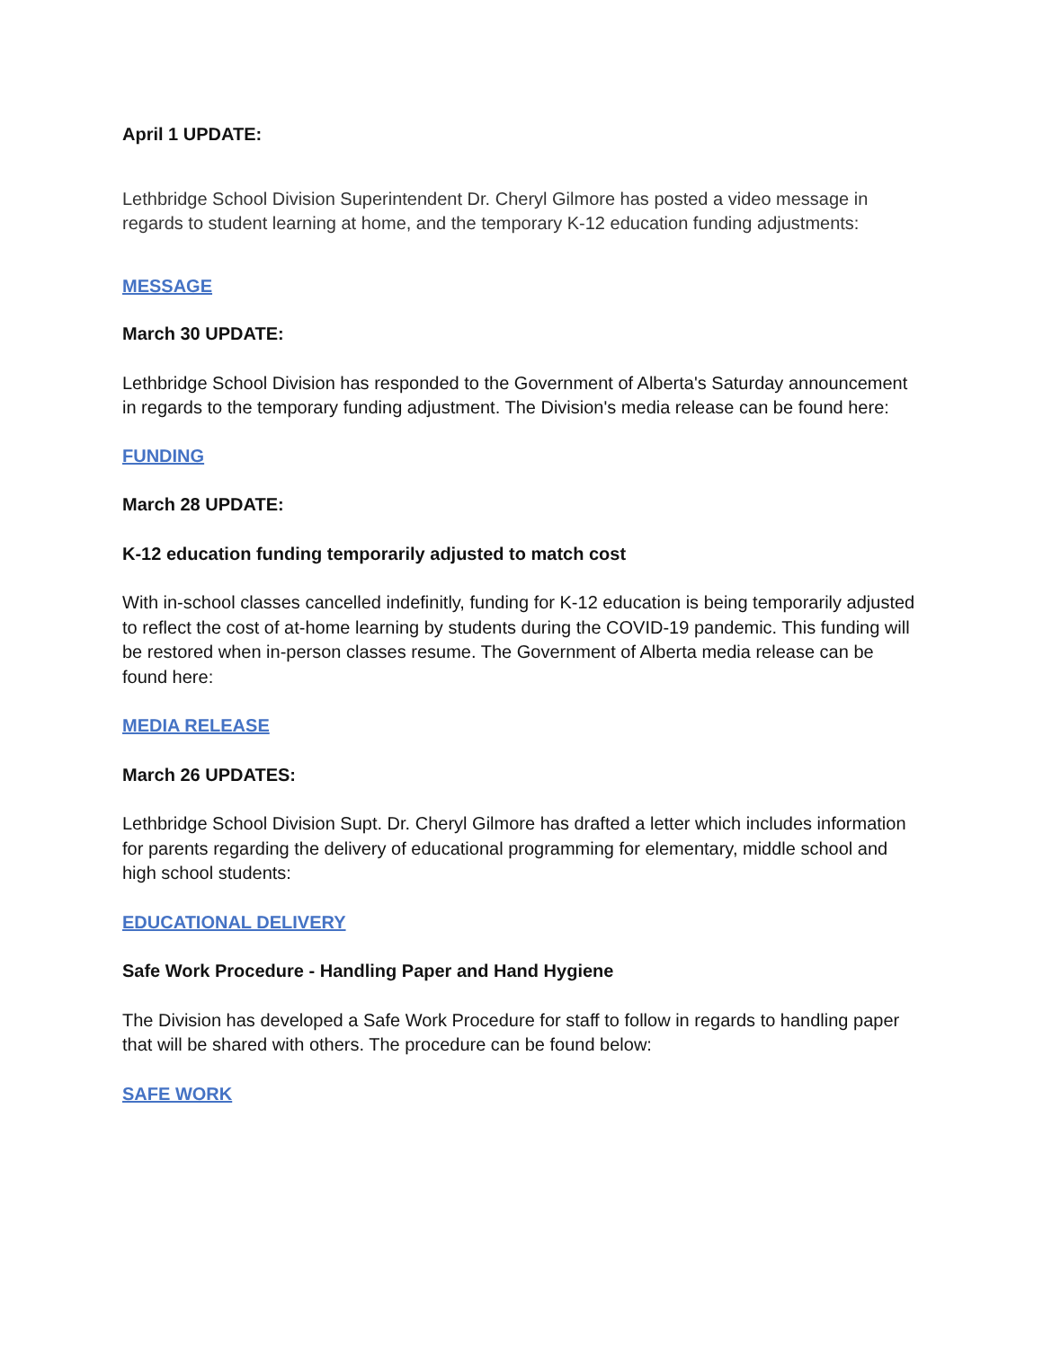April 1 UPDATE:
Lethbridge School Division Superintendent Dr. Cheryl Gilmore has posted a video message in regards to student learning at home, and the temporary K-12 education funding adjustments:
MESSAGE
March 30 UPDATE:
Lethbridge School Division has responded to the Government of Alberta's Saturday announcement in regards to the temporary funding adjustment. The Division's media release can be found here:
FUNDING
March 28 UPDATE:
K-12 education funding temporarily adjusted to match cost
With in-school classes cancelled indefinitly, funding for K-12 education is being temporarily adjusted to reflect the cost of at-home learning by students during the COVID-19 pandemic. This funding will be restored when in-person classes resume. The Government of Alberta media release can be found here:
MEDIA RELEASE
March 26 UPDATES:
Lethbridge School Division Supt. Dr. Cheryl Gilmore has drafted a letter which includes information for parents regarding the delivery of educational programming for elementary, middle school and high school students:
EDUCATIONAL DELIVERY
Safe Work Procedure - Handling Paper and Hand Hygiene
The Division has developed a Safe Work Procedure for staff to follow in regards to handling paper that will be shared with others. The procedure can be found below:
SAFE WORK